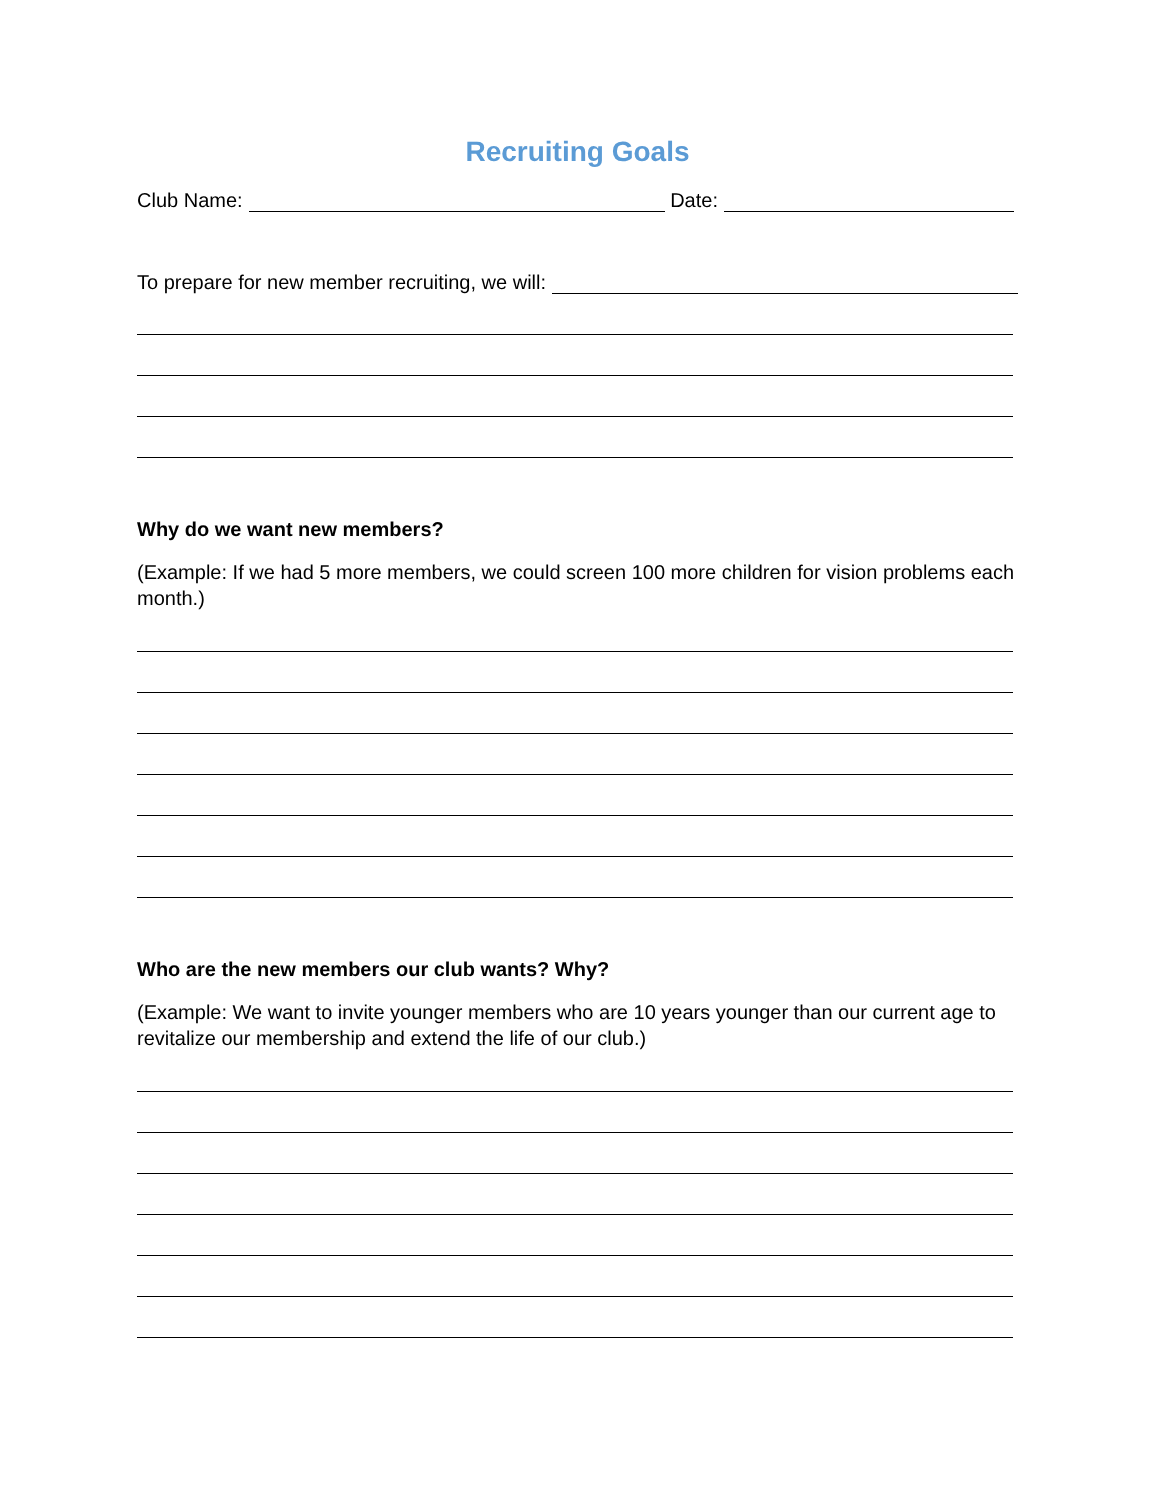Recruiting Goals
Club Name: Date:
To prepare for new member recruiting, we will:
Why do we want new members?
(Example: If we had 5 more members, we could screen 100 more children for vision problems each month.)
Who are the new members our club wants? Why?
(Example: We want to invite younger members who are 10 years younger than our current age to revitalize our membership and extend the life of our club.)